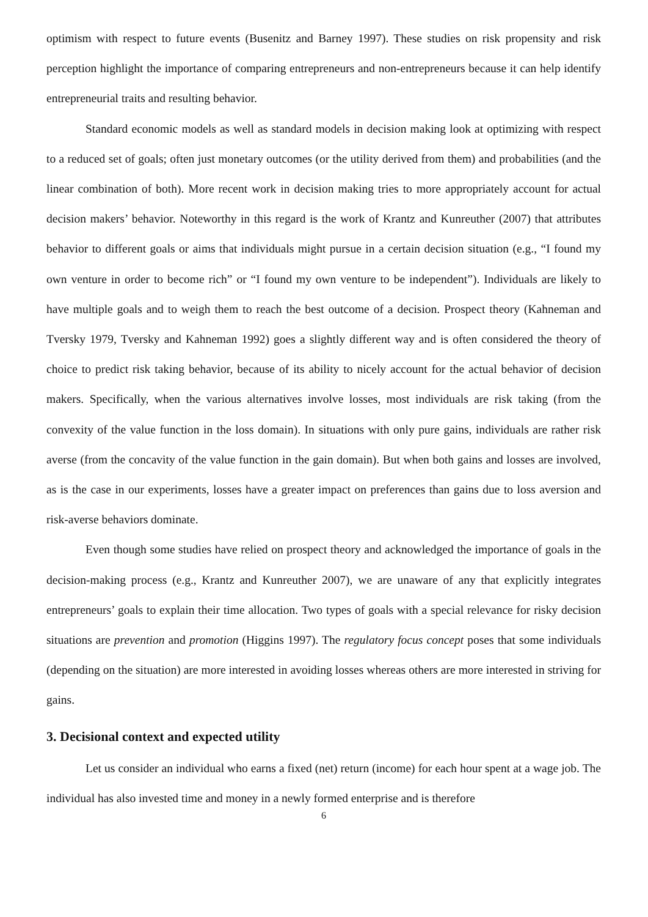optimism with respect to future events (Busenitz and Barney 1997). These studies on risk propensity and risk perception highlight the importance of comparing entrepreneurs and non-entrepreneurs because it can help identify entrepreneurial traits and resulting behavior.
Standard economic models as well as standard models in decision making look at optimizing with respect to a reduced set of goals; often just monetary outcomes (or the utility derived from them) and probabilities (and the linear combination of both). More recent work in decision making tries to more appropriately account for actual decision makers’ behavior. Noteworthy in this regard is the work of Krantz and Kunreuther (2007) that attributes behavior to different goals or aims that individuals might pursue in a certain decision situation (e.g., “I found my own venture in order to become rich” or “I found my own venture to be independent”). Individuals are likely to have multiple goals and to weigh them to reach the best outcome of a decision. Prospect theory (Kahneman and Tversky 1979, Tversky and Kahneman 1992) goes a slightly different way and is often considered the theory of choice to predict risk taking behavior, because of its ability to nicely account for the actual behavior of decision makers. Specifically, when the various alternatives involve losses, most individuals are risk taking (from the convexity of the value function in the loss domain). In situations with only pure gains, individuals are rather risk averse (from the concavity of the value function in the gain domain). But when both gains and losses are involved, as is the case in our experiments, losses have a greater impact on preferences than gains due to loss aversion and risk-averse behaviors dominate.
Even though some studies have relied on prospect theory and acknowledged the importance of goals in the decision-making process (e.g., Krantz and Kunreuther 2007), we are unaware of any that explicitly integrates entrepreneurs’ goals to explain their time allocation. Two types of goals with a special relevance for risky decision situations are prevention and promotion (Higgins 1997). The regulatory focus concept poses that some individuals (depending on the situation) are more interested in avoiding losses whereas others are more interested in striving for gains.
3. Decisional context and expected utility
Let us consider an individual who earns a fixed (net) return (income) for each hour spent at a wage job. The individual has also invested time and money in a newly formed enterprise and is therefore
6